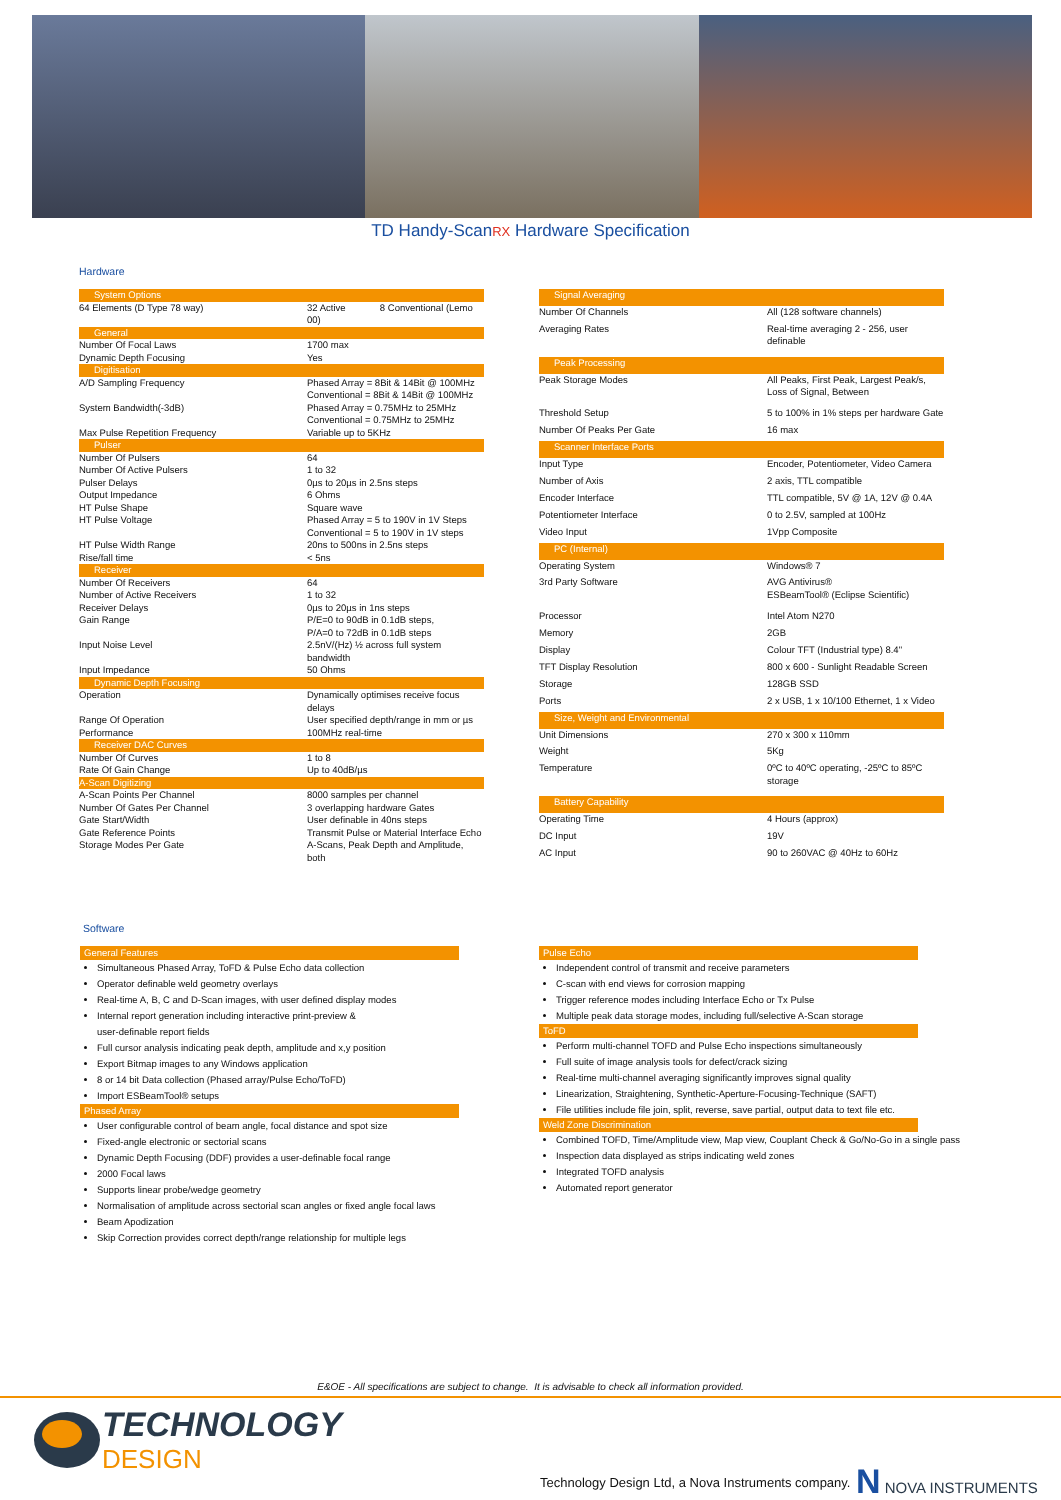TD Handy-ScanRX Hardware Specification
Hardware
| System Options | |
| 64 Elements (D Type 78 way) | 32 Active 8 Conventional (Lemo 00) |
| General | |
| Number Of Focal Laws | 1700 max |
| Dynamic Depth Focusing | Yes |
| Digitisation | |
| A/D Sampling Frequency | Phased Array = 8Bit & 14Bit @ 100MHz Conventional = 8Bit & 14Bit @ 100MHz |
| System Bandwidth(-3dB) | Phased Array = 0.75MHz to 25MHz Conventional = 0.75MHz to 25MHz |
| Max Pulse Repetition Frequency | Variable up to 5KHz |
| Pulser | |
| Number Of Pulsers | 64 |
| Number Of Active Pulsers | 1 to 32 |
| Pulser Delays | 0µs to 20µs in 2.5ns steps |
| Output Impedance | 6 Ohms |
| HT Pulse Shape | Square wave |
| HT Pulse Voltage | Phased Array = 5 to 190V in 1V Steps Conventional = 5 to 190V in 1V steps |
| HT Pulse Width Range | 20ns to 500ns in 2.5ns steps |
| Rise/fall time | < 5ns |
| Receiver | |
| Number Of Receivers | 64 |
| Number of Active Receivers | 1 to 32 |
| Receiver Delays | 0µs to 20µs in 1ns steps |
| Gain Range | P/E=0 to 90dB in 0.1dB steps, P/A=0 to 72dB in 0.1dB steps |
| Input Noise Level | 2.5nV/(Hz) ½ across full system bandwidth |
| Input Impedance | 50 Ohms |
| Dynamic Depth Focusing | |
| Operation | Dynamically optimises receive focus delays |
| Range Of Operation | User specified depth/range in mm or µs |
| Performance | 100MHz real-time |
| Receiver DAC Curves | |
| Number Of Curves | 1 to 8 |
| Rate Of Gain Change | Up to 40dB/µs |
| A-Scan Digitizing | |
| A-Scan Points Per Channel | 8000 samples per channel |
| Number Of Gates Per Channel | 3 overlapping hardware Gates |
| Gate Start/Width | User definable in 40ns steps |
| Gate Reference Points | Transmit Pulse or Material Interface Echo |
| Storage Modes Per Gate | A-Scans, Peak Depth and Amplitude, both |
| Signal Averaging | |
| Number Of Channels | All (128 software channels) |
| Averaging Rates | Real-time averaging 2 - 256, user definable |
| Peak Processing | |
| Peak Storage Modes | All Peaks, First Peak, Largest Peak/s, Loss of Signal, Between |
| Threshold Setup | 5 to 100% in 1% steps per hardware Gate |
| Number Of Peaks Per Gate | 16 max |
| Scanner Interface Ports | |
| Input Type | Encoder, Potentiometer, Video Camera |
| Number of Axis | 2 axis, TTL compatible |
| Encoder Interface | TTL compatible, 5V @ 1A, 12V @ 0.4A |
| Potentiometer Interface | 0 to 2.5V, sampled at 100Hz |
| Video Input | 1Vpp Composite |
| PC (Internal) | |
| Operating System | Windows® 7 |
| 3rd Party Software | AVG Antivirus® ESBeamTool® (Eclipse Scientific) |
| Processor | Intel Atom N270 |
| Memory | 2GB |
| Display | Colour TFT (Industrial type) 8.4" |
| TFT Display Resolution | 800 x 600 - Sunlight Readable Screen |
| Storage | 128GB SSD |
| Ports | 2 x USB, 1 x 10/100 Ethernet, 1 x Video |
| Size, Weight and Environmental | |
| Unit Dimensions | 270 x 300 x 110mm |
| Weight | 5Kg |
| Temperature | 0ºC to 40ºC operating, -25ºC to 85ºC storage |
| Battery Capability | |
| Operating Time | 4 Hours (approx) |
| DC Input | 19V |
| AC Input | 90 to 260VAC @ 40Hz to 60Hz |
Software
General Features
Simultaneous Phased Array, ToFD & Pulse Echo data collection
Operator definable weld geometry overlays
Real-time A, B, C and D-Scan images, with user defined display modes
Internal report generation including interactive print-preview &
user-definable report fields
Full cursor analysis indicating peak depth, amplitude and x,y position
Export Bitmap images to any Windows application
8 or 14 bit Data collection (Phased array/Pulse Echo/ToFD)
Import ESBeamTool® setups
Phased Array
User configurable control of beam angle, focal distance and spot size
Fixed-angle electronic or sectorial scans
Dynamic Depth Focusing (DDF) provides a user-definable focal range
2000 Focal laws
Supports linear probe/wedge geometry
Normalisation of amplitude across sectorial scan angles or fixed angle focal laws
Beam Apodization
Skip Correction provides correct depth/range relationship for multiple legs
Pulse Echo
Independent control of transmit and receive parameters
C-scan with end views for corrosion mapping
Trigger reference modes including Interface Echo or Tx Pulse
Multiple peak data storage modes, including full/selective A-Scan storage
ToFD
Perform multi-channel TOFD and Pulse Echo inspections simultaneously
Full suite of image analysis tools for defect/crack sizing
Real-time multi-channel averaging significantly improves signal quality
Linearization, Straightening, Synthetic-Aperture-Focusing-Technique (SAFT)
File utilities include file join, split, reverse, save partial, output data to text file etc.
Weld Zone Discrimination
Combined TOFD, Time/Amplitude view, Map view, Couplant Check & Go/No-Go in a single pass
Inspection data displayed as strips indicating weld zones
Integrated TOFD analysis
Automated report generator
E&OE - All specifications are subject to change. It is advisable to check all information provided.
TECHNOLOGY
DESIGN
Technology Design Ltd, a Nova Instruments company.
N NOVA INSTRUMENTS